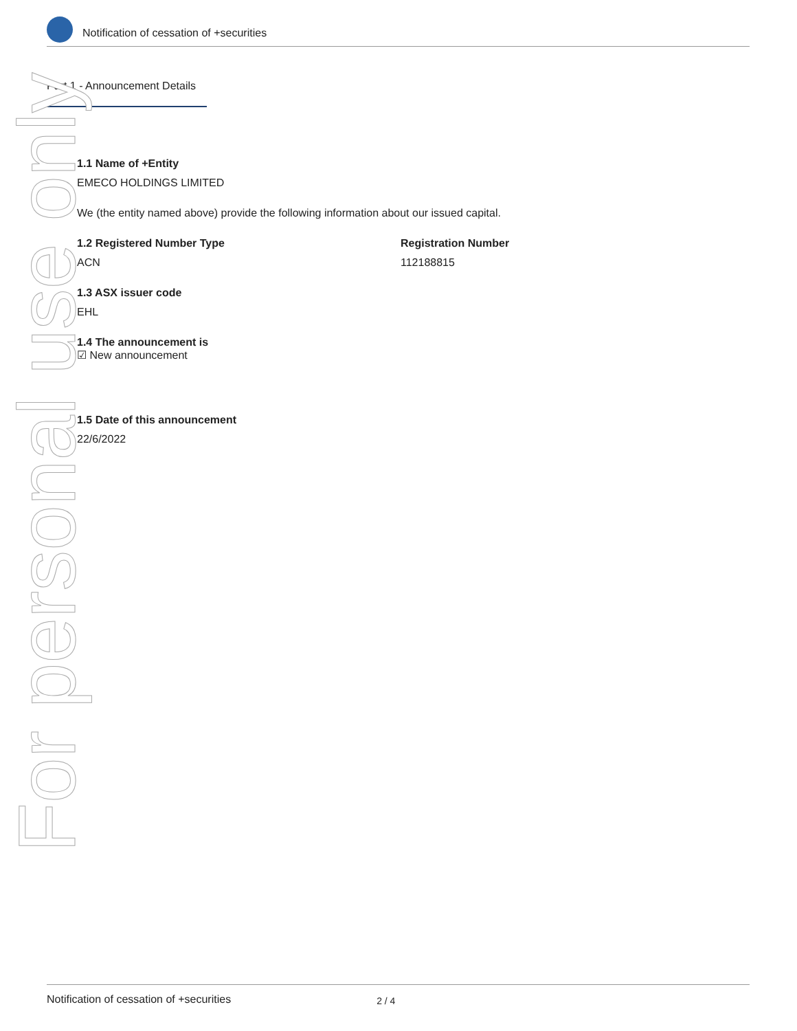Notification of cessation of +securities
Part 1 - Announcement Details
For personal use only
1.1 Name of +Entity
EMECO HOLDINGS LIMITED
We (the entity named above) provide the following information about our issued capital.
1.2 Registered Number Type
ACN
Registration Number
112188815
1.3 ASX issuer code
EHL
1.4 The announcement is
☑ New announcement
1.5 Date of this announcement
22/6/2022
Notification of cessation of +securities 2 / 4